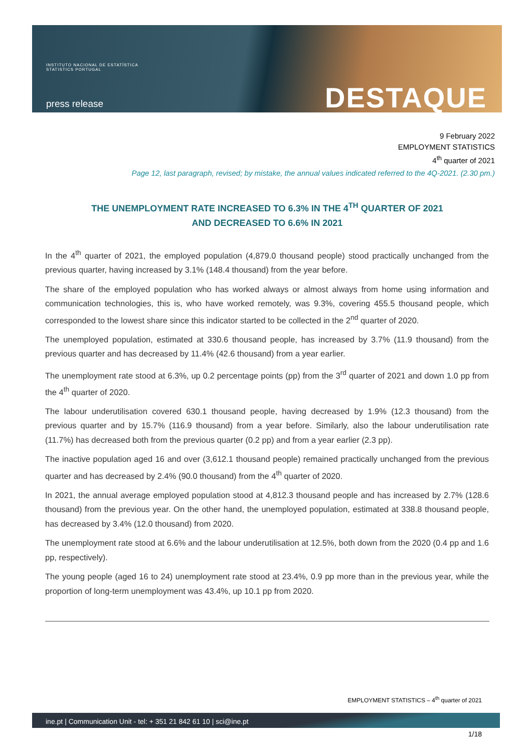INSTITUTO NACIONAL DE ESTATÍSTICA
STATISTICS PORTUGAL
press release DESTAQUE
9 February 2022
EMPLOYMENT STATISTICS
4<sup>th</sup> quarter of 2021
Page 12, last paragraph, revised; by mistake, the annual values indicated referred to the 4Q-2021. (2.30 pm.)
THE UNEMPLOYMENT RATE INCREASED TO 6.3% IN THE 4<sup>TH</sup> QUARTER OF 2021
AND DECREASED TO 6.6% IN 2021
In the 4<sup>th</sup> quarter of 2021, the employed population (4,879.0 thousand people) stood practically unchanged from the previous quarter, having increased by 3.1% (148.4 thousand) from the year before.
The share of the employed population who has worked always or almost always from home using information and communication technologies, this is, who have worked remotely, was 9.3%, covering 455.5 thousand people, which corresponded to the lowest share since this indicator started to be collected in the 2<sup>nd</sup> quarter of 2020.
The unemployed population, estimated at 330.6 thousand people, has increased by 3.7% (11.9 thousand) from the previous quarter and has decreased by 11.4% (42.6 thousand) from a year earlier.
The unemployment rate stood at 6.3%, up 0.2 percentage points (pp) from the 3<sup>rd</sup> quarter of 2021 and down 1.0 pp from the 4<sup>th</sup> quarter of 2020.
The labour underutilisation covered 630.1 thousand people, having decreased by 1.9% (12.3 thousand) from the previous quarter and by 15.7% (116.9 thousand) from a year before. Similarly, also the labour underutilisation rate (11.7%) has decreased both from the previous quarter (0.2 pp) and from a year earlier (2.3 pp).
The inactive population aged 16 and over (3,612.1 thousand people) remained practically unchanged from the previous quarter and has decreased by 2.4% (90.0 thousand) from the 4<sup>th</sup> quarter of 2020.
In 2021, the annual average employed population stood at 4,812.3 thousand people and has increased by 2.7% (128.6 thousand) from the previous year. On the other hand, the unemployed population, estimated at 338.8 thousand people, has decreased by 3.4% (12.0 thousand) from 2020.
The unemployment rate stood at 6.6% and the labour underutilisation at 12.5%, both down from the 2020 (0.4 pp and 1.6 pp, respectively).
The young people (aged 16 to 24) unemployment rate stood at 23.4%, 0.9 pp more than in the previous year, while the proportion of long-term unemployment was 43.4%, up 10.1 pp from 2020.
EMPLOYMENT STATISTICS – 4<sup>th</sup> quarter of 2021
ine.pt | Communication Unit - tel: + 351 21 842 61 10 | sci@ine.pt
1/18